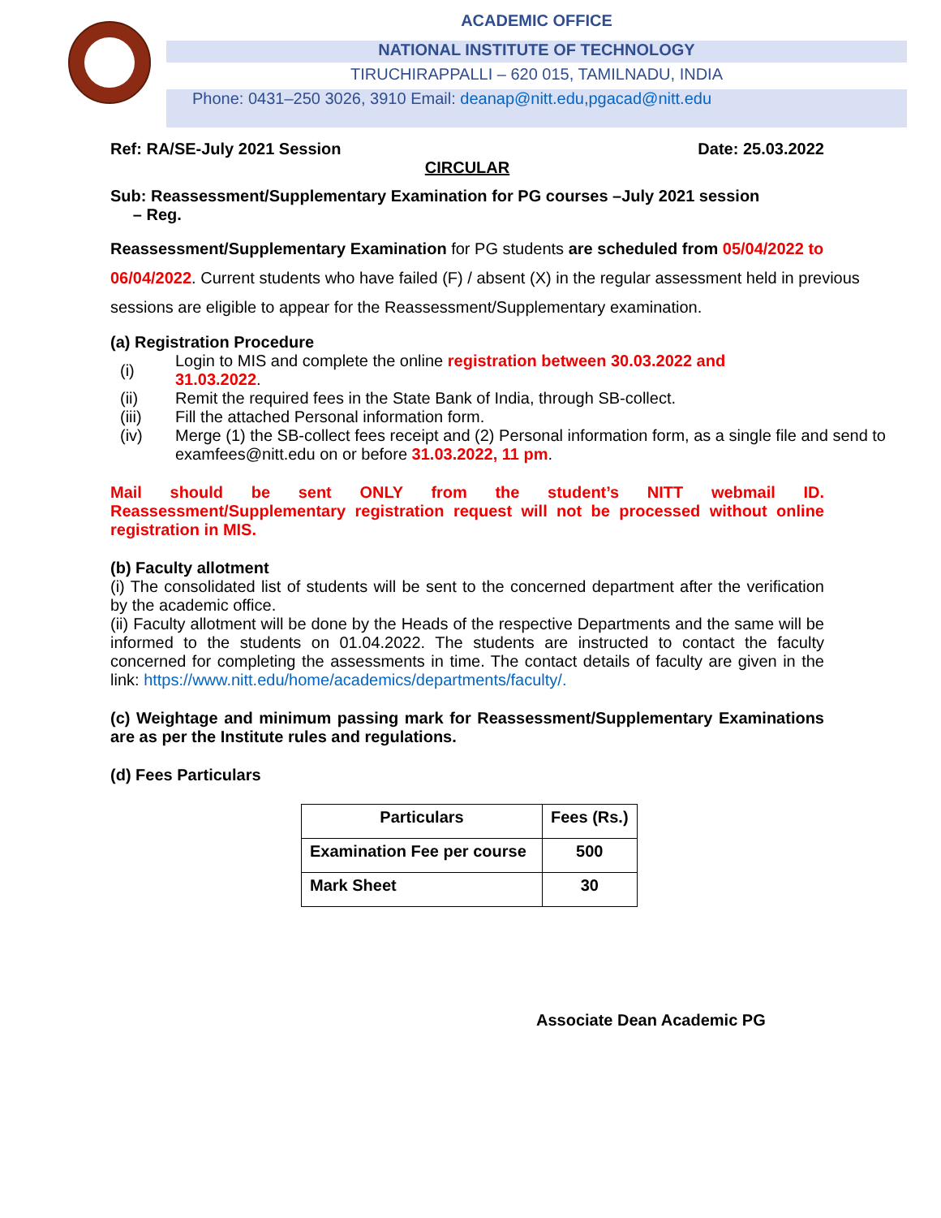ACADEMIC OFFICE
NATIONAL INSTITUTE OF TECHNOLOGY
TIRUCHIRAPPALLI – 620 015, TAMILNADU, INDIA
Phone: 0431–250 3026, 3910 Email: deanap@nitt.edu,pgacad@nitt.edu
Ref: RA/SE-July 2021 Session Date: 25.03.2022
CIRCULAR
Sub: Reassessment/Supplementary Examination for PG courses –July 2021 session
– Reg.
Reassessment/Supplementary Examination for PG students are scheduled from 05/04/2022 to 06/04/2022. Current students who have failed (F) / absent (X) in the regular assessment held in previous sessions are eligible to appear for the Reassessment/Supplementary examination.
(a) Registration Procedure
| (i) | Login to MIS and complete the online registration between 30.03.2022 and 31.03.2022 . |
| (ii) | Remit the required fees in the State Bank of India, through SB-collect. |
| (iii) | Fill the attached Personal information form. |
| (iv) | Merge (1) the SB-collect fees receipt and (2) Personal information form, as a single file and send to examfees@nitt.edu on or before 31.03.2022, 11 pm . |
Mail should be sent ONLY from the student’s NITT webmail ID. Reassessment/Supplementary registration request will not be processed without online registration in MIS.
(b) Faculty allotment
(i) The consolidated list of students will be sent to the concerned department after the verification by the academic office.
(ii) Faculty allotment will be done by the Heads of the respective Departments and the same will be informed to the students on 01.04.2022. The students are instructed to contact the faculty concerned for completing the assessments in time. The contact details of faculty are given in the link: https://www.nitt.edu/home/academics/departments/faculty/.
(c) Weightage and minimum passing mark for Reassessment/Supplementary Examinations are as per the Institute rules and regulations.
(d) Fees Particulars
| Particulars | Fees (Rs.) |
| --- | --- |
| Examination Fee per course | 500 |
| Mark Sheet | 30 |
Associate Dean Academic PG